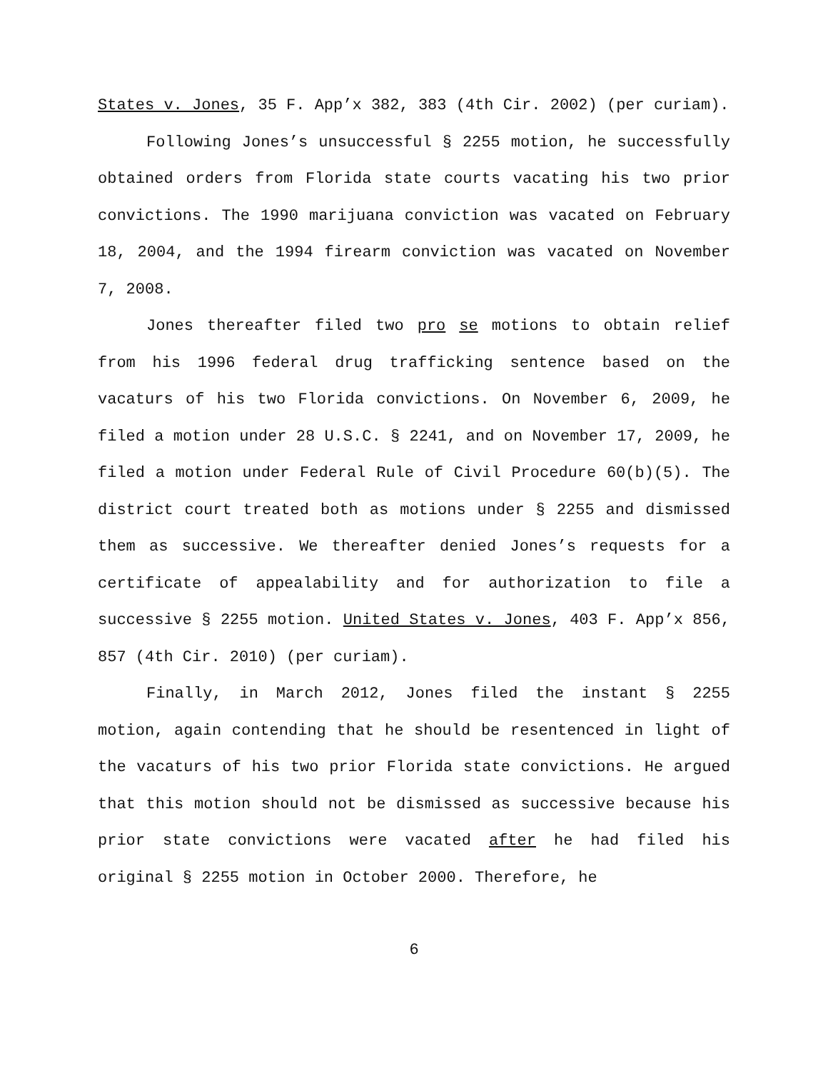States v. Jones, 35 F. App’x 382, 383 (4th Cir. 2002) (per curiam).
Following Jones’s unsuccessful § 2255 motion, he successfully obtained orders from Florida state courts vacating his two prior convictions. The 1990 marijuana conviction was vacated on February 18, 2004, and the 1994 firearm conviction was vacated on November 7, 2008.
Jones thereafter filed two pro se motions to obtain relief from his 1996 federal drug trafficking sentence based on the vacaturs of his two Florida convictions. On November 6, 2009, he filed a motion under 28 U.S.C. § 2241, and on November 17, 2009, he filed a motion under Federal Rule of Civil Procedure 60(b)(5). The district court treated both as motions under § 2255 and dismissed them as successive. We thereafter denied Jones’s requests for a certificate of appealability and for authorization to file a successive § 2255 motion. United States v. Jones, 403 F. App’x 856, 857 (4th Cir. 2010) (per curiam).
Finally, in March 2012, Jones filed the instant § 2255 motion, again contending that he should be resentenced in light of the vacaturs of his two prior Florida state convictions. He argued that this motion should not be dismissed as successive because his prior state convictions were vacated after he had filed his original § 2255 motion in October 2000. Therefore, he
6